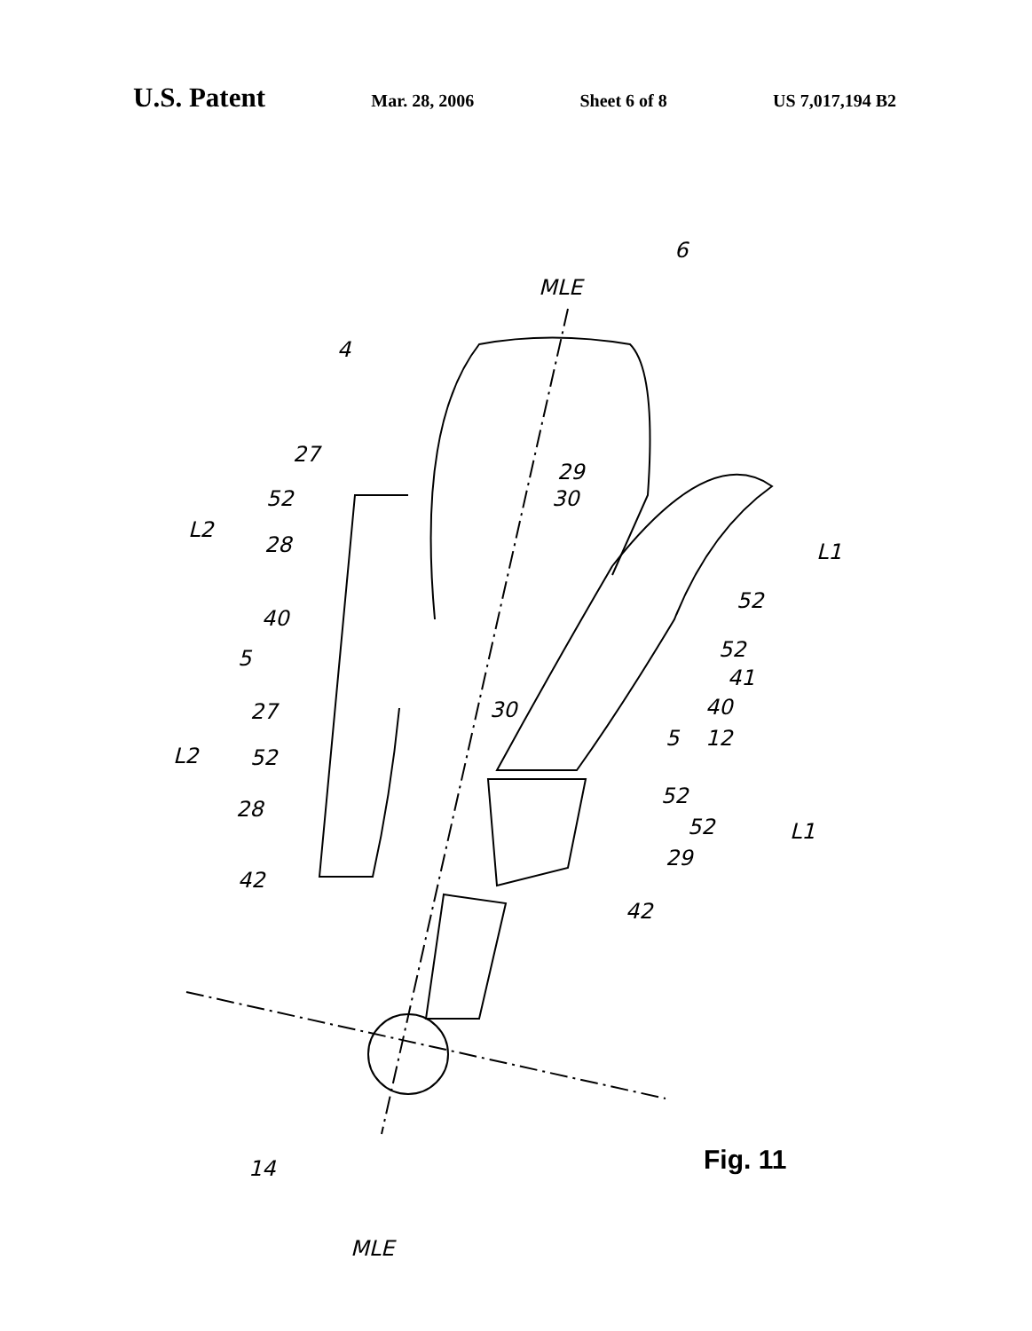U.S. Patent Mar. 28, 2006 Sheet 6 of 8 US 7,017,194 B2
6
MLE
4
27
52
L2
28
40
5
27
L2 52
28
42
29
30
L1
52
52
41
40
5 12
30
52
52 L1
29
42
14
MLE
Fig. 11